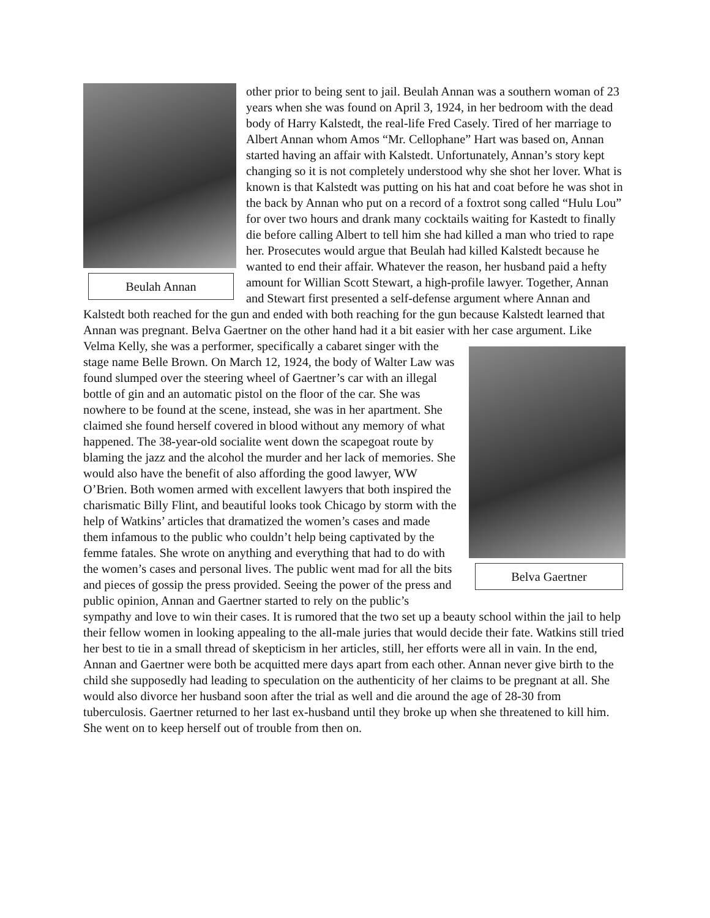Beulah Annan
other prior to being sent to jail. Beulah Annan was a southern woman of 23 years when she was found on April 3, 1924, in her bedroom with the dead body of Harry Kalstedt, the real-life Fred Casely. Tired of her marriage to Albert Annan whom Amos “Mr. Cellophane” Hart was based on, Annan started having an affair with Kalstedt. Unfortunately, Annan’s story kept changing so it is not completely understood why she shot her lover. What is known is that Kalstedt was putting on his hat and coat before he was shot in the back by Annan who put on a record of a foxtrot song called “Hulu Lou” for over two hours and drank many cocktails waiting for Kastedt to finally die before calling Albert to tell him she had killed a man who tried to rape her. Prosecutes would argue that Beulah had killed Kalstedt because he wanted to end their affair. Whatever the reason, her husband paid a hefty amount for Willian Scott Stewart, a high-profile lawyer. Together, Annan and Stewart first presented a self-defense argument where Annan and Kalstedt both reached for the gun and ended with both reaching for the gun because Kalstedt learned that Annan was pregnant. Belva Gaertner on the other hand had it a bit easier with her case argument. Like Velma Kelly, she was a performer, specifically a
Belva Gaertner
cabaret singer with the stage name Belle Brown. On March 12, 1924, the body of Walter Law was found slumped over the steering wheel of Gaertner’s car with an illegal bottle of gin and an automatic pistol on the floor of the car. She was nowhere to be found at the scene, instead, she was in her apartment. She claimed she found herself covered in blood without any memory of what happened. The 38-year-old socialite went down the scapegoat route by blaming the jazz and the alcohol the murder and her lack of memories. She would also have the benefit of also affording the good lawyer, WW O’Brien. Both women armed with excellent lawyers that both inspired the charismatic Billy Flint, and beautiful looks took Chicago by storm with the help of Watkins’ articles that dramatized the women’s cases and made them infamous to the public who couldn’t help being captivated by the femme fatales. She wrote on anything and everything that had to do with the women’s cases and personal lives. The public went mad for all the bits and pieces of gossip the press provided. Seeing the power of the press and public opinion, Annan and Gaertner started to rely on the public’s sympathy and love to win their cases. It is rumored that the two set up a beauty school within the jail to help their fellow women in looking appealing to the all-male juries that would decide their fate. Watkins still tried her best to tie in a small thread of skepticism in her articles, still, her efforts were all in vain. In the end, Annan and Gaertner were both be acquitted mere days apart from each other. Annan never give birth to the child she supposedly had leading to speculation on the authenticity of her claims to be pregnant at all. She would also divorce her husband soon after the trial as well and die around the age of 28-30 from tuberculosis. Gaertner returned to her last ex-husband until they broke up when she threatened to kill him. She went on to keep herself out of trouble from then on.